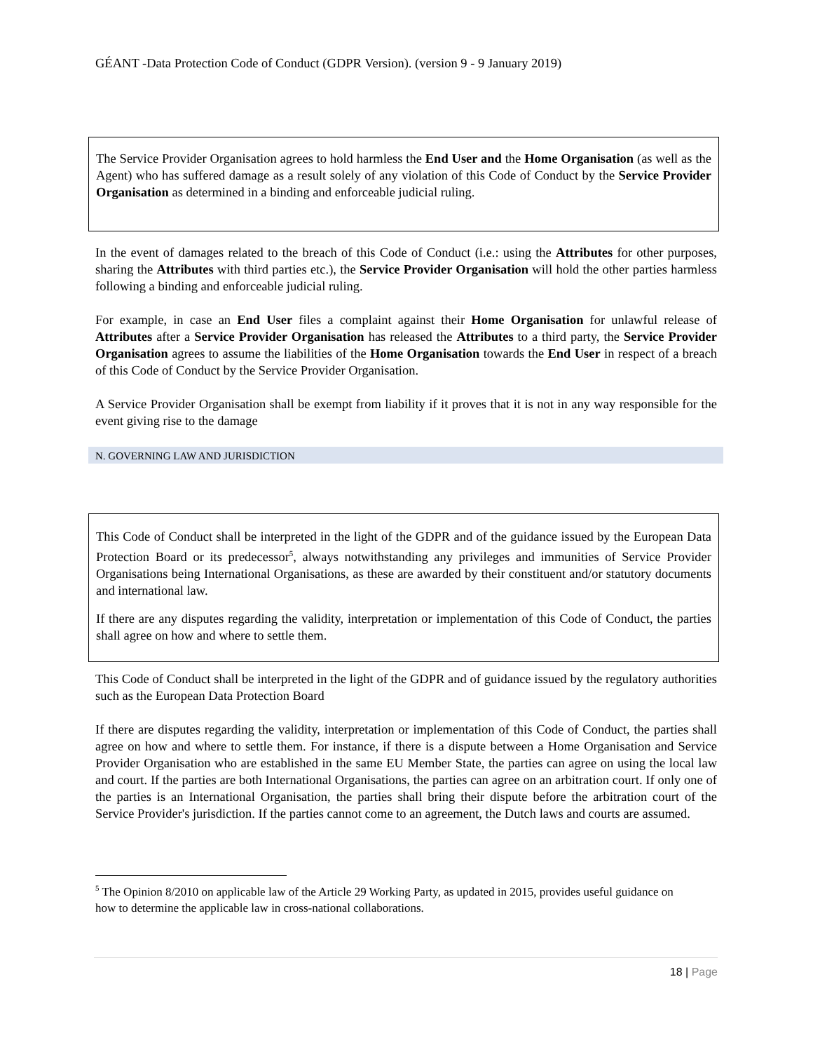GÉANT -Data Protection Code of Conduct (GDPR Version). (version 9 - 9 January 2019)
The Service Provider Organisation agrees to hold harmless the End User and the Home Organisation (as well as the Agent) who has suffered damage as a result solely of any violation of this Code of Conduct by the Service Provider Organisation as determined in a binding and enforceable judicial ruling.
In the event of damages related to the breach of this Code of Conduct (i.e.: using the Attributes for other purposes, sharing the Attributes with third parties etc.), the Service Provider Organisation will hold the other parties harmless following a binding and enforceable judicial ruling.
For example, in case an End User files a complaint against their Home Organisation for unlawful release of Attributes after a Service Provider Organisation has released the Attributes to a third party, the Service Provider Organisation agrees to assume the liabilities of the Home Organisation towards the End User in respect of a breach of this Code of Conduct by the Service Provider Organisation.
A Service Provider Organisation shall be exempt from liability if it proves that it is not in any way responsible for the event giving rise to the damage
N. GOVERNING LAW AND JURISDICTION
This Code of Conduct shall be interpreted in the light of the GDPR and of the guidance issued by the European Data Protection Board or its predecessor<sup>5</sup>, always notwithstanding any privileges and immunities of Service Provider Organisations being International Organisations, as these are awarded by their constituent and/or statutory documents and international law.
If there are any disputes regarding the validity, interpretation or implementation of this Code of Conduct, the parties shall agree on how and where to settle them.
This Code of Conduct shall be interpreted in the light of the GDPR and of guidance issued by the regulatory authorities such as the European Data Protection Board
If there are disputes regarding the validity, interpretation or implementation of this Code of Conduct, the parties shall agree on how and where to settle them. For instance, if there is a dispute between a Home Organisation and Service Provider Organisation who are established in the same EU Member State, the parties can agree on using the local law and court. If the parties are both International Organisations, the parties can agree on an arbitration court. If only one of the parties is an International Organisation, the parties shall bring their dispute before the arbitration court of the Service Provider's jurisdiction. If the parties cannot come to an agreement, the Dutch laws and courts are assumed.
<sup>5</sup> The Opinion 8/2010 on applicable law of the Article 29 Working Party, as updated in 2015, provides useful guidance on how to determine the applicable law in cross-national collaborations.
18 | Page